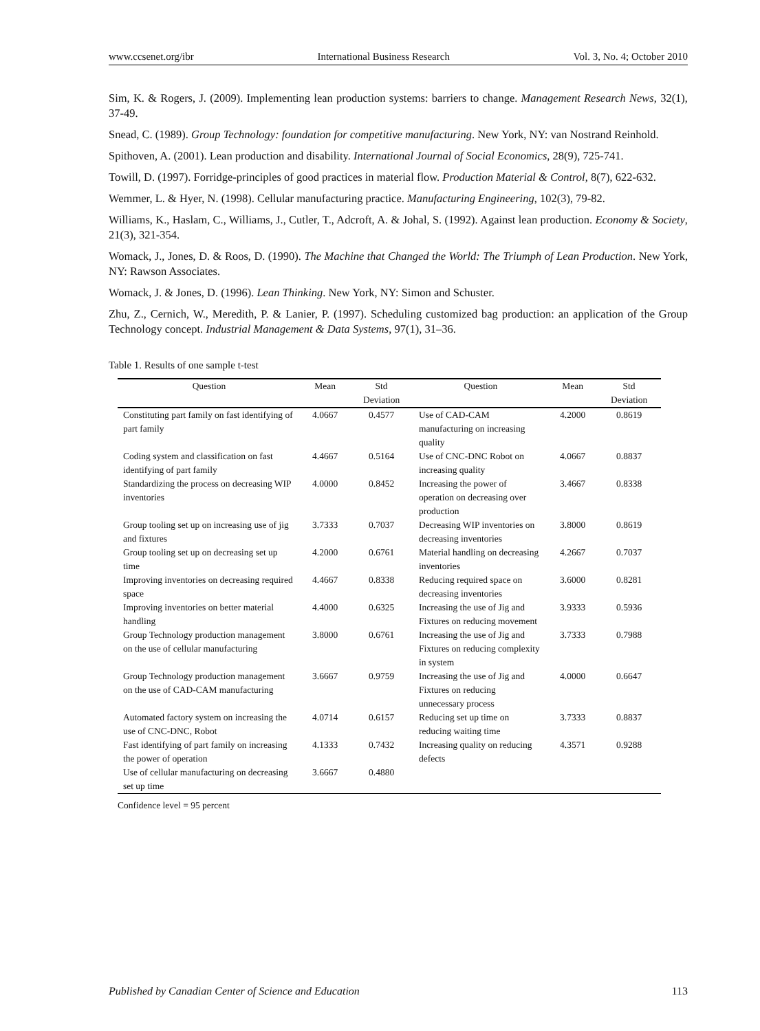www.ccsenet.org/ibr International Business Research Vol. 3, No. 4; October 2010
Sim, K. & Rogers, J. (2009). Implementing lean production systems: barriers to change. Management Research News, 32(1), 37-49.
Snead, C. (1989). Group Technology: foundation for competitive manufacturing. New York, NY: van Nostrand Reinhold.
Spithoven, A. (2001). Lean production and disability. International Journal of Social Economics, 28(9), 725-741.
Towill, D. (1997). Forridge-principles of good practices in material flow. Production Material & Control, 8(7), 622-632.
Wemmer, L. & Hyer, N. (1998). Cellular manufacturing practice. Manufacturing Engineering, 102(3), 79-82.
Williams, K., Haslam, C., Williams, J., Cutler, T., Adcroft, A. & Johal, S. (1992). Against lean production. Economy & Society, 21(3), 321-354.
Womack, J., Jones, D. & Roos, D. (1990). The Machine that Changed the World: The Triumph of Lean Production. New York, NY: Rawson Associates.
Womack, J. & Jones, D. (1996). Lean Thinking. New York, NY: Simon and Schuster.
Zhu, Z., Cernich, W., Meredith, P. & Lanier, P. (1997). Scheduling customized bag production: an application of the Group Technology concept. Industrial Management & Data Systems, 97(1), 31–36.
Table 1. Results of one sample t-test
| Question | Mean | Std Deviation | Question | Mean | Std Deviation |
| --- | --- | --- | --- | --- | --- |
| Constituting part family on fast identifying of part family | 4.0667 | 0.4577 | Use of CAD-CAM manufacturing on increasing quality | 4.2000 | 0.8619 |
| Coding system and classification on fast identifying of part family | 4.4667 | 0.5164 | Use of CNC-DNC Robot on increasing quality | 4.0667 | 0.8837 |
| Standardizing the process on decreasing WIP inventories | 4.0000 | 0.8452 | Increasing the power of operation on decreasing over production | 3.4667 | 0.8338 |
| Group tooling set up on increasing use of jig and fixtures | 3.7333 | 0.7037 | Decreasing WIP inventories on decreasing inventories | 3.8000 | 0.8619 |
| Group tooling set up on decreasing set up time | 4.2000 | 0.6761 | Material handling on decreasing inventories | 4.2667 | 0.7037 |
| Improving inventories on decreasing required space | 4.4667 | 0.8338 | Reducing required space on decreasing inventories | 3.6000 | 0.8281 |
| Improving inventories on better material handling | 4.4000 | 0.6325 | Increasing the use of Jig and Fixtures on reducing movement | 3.9333 | 0.5936 |
| Group Technology production management on the use of cellular manufacturing | 3.8000 | 0.6761 | Increasing the use of Jig and Fixtures on reducing complexity in system | 3.7333 | 0.7988 |
| Group Technology production management on the use of CAD-CAM manufacturing | 3.6667 | 0.9759 | Increasing the use of Jig and Fixtures on reducing unnecessary process | 4.0000 | 0.6647 |
| Automated factory system on increasing the use of CNC-DNC, Robot | 4.0714 | 0.6157 | Reducing set up time on reducing waiting time | 3.7333 | 0.8837 |
| Fast identifying of part family on increasing the power of operation | 4.1333 | 0.7432 | Increasing quality on reducing defects | 4.3571 | 0.9288 |
| Use of cellular manufacturing on decreasing set up time | 3.6667 | 0.4880 | | | |
Confidence level = 95 percent
Published by Canadian Center of Science and Education 113